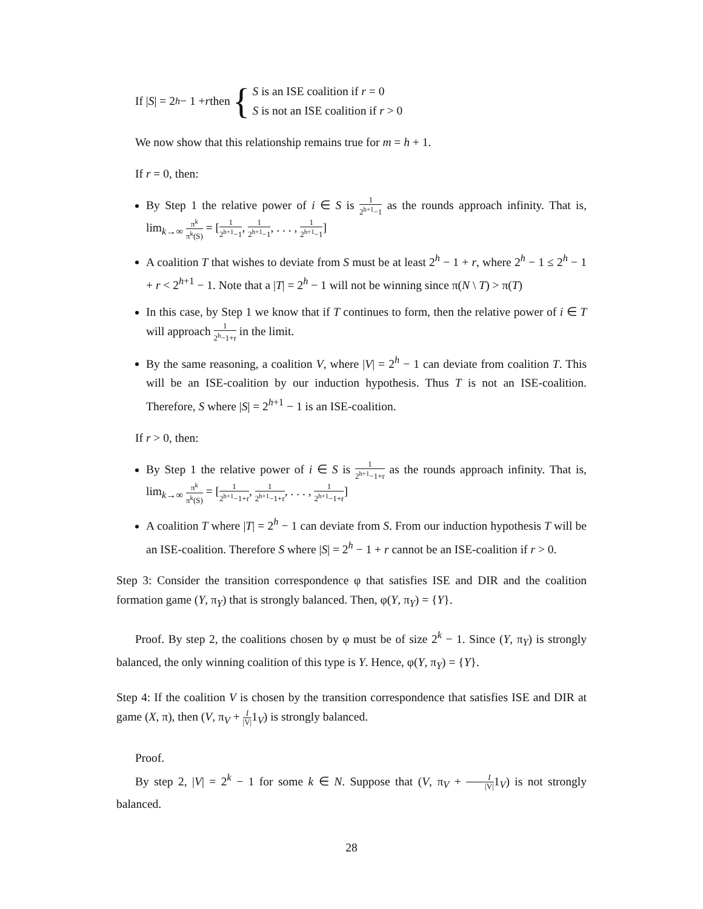If | S | = 2<sup>h</sup> − 1 + r then { S is an ISE coalition if r = 0
S is not an ISE coalition if r > 0
We now show that this relationship remains true for m = h + 1.
If r = 0, then:
By Step 1 the relative power of i ∈ S is 1 2<sup>h+1</sup>−1 as the rounds approach infinity. That is, lim<sub>k→∞</sub> π<sup>k</sup> π<sup>k</sup>(S) = [1 2<sup>h+1</sup>−1, 1 2<sup>h+1</sup>−1, . . . , 1 2<sup>h+1</sup>−1]
A coalition T that wishes to deviate from S must be at least 2<sup>h</sup> − 1 + r, where 2<sup>h</sup> − 1 ≤ 2<sup>h</sup> − 1 + r < 2<sup>h+1</sup> − 1. Note that a |T| = 2<sup>h</sup> − 1 will not be winning since π(N \ T) > π(T)
In this case, by Step 1 we know that if T continues to form, then the relative power of i ∈ T will approach 1 2<sup>h</sup>−1+r in the limit.
By the same reasoning, a coalition V, where |V| = 2<sup>h</sup> − 1 can deviate from coalition T. This will be an ISE-coalition by our induction hypothesis. Thus T is not an ISE-coalition. Therefore, S where |S| = 2<sup>h+1</sup> − 1 is an ISE-coalition.
If r > 0, then:
By Step 1 the relative power of i ∈ S is 1 2<sup>h+1</sup>−1+r as the rounds approach infinity. That is, lim<sub>k→∞</sub> π<sup>k</sup> π<sup>k</sup>(S) = [1 2<sup>h+1</sup>−1+r, 1 2<sup>h+1</sup>−1+r, . . . , 1 2<sup>h+1</sup>−1+r]
A coalition T where |T| = 2<sup>h</sup> − 1 can deviate from S. From our induction hypothesis T will be an ISE-coalition. Therefore S where |S| = 2<sup>h</sup> − 1 + r cannot be an ISE-coalition if r > 0.
Step 3: Consider the transition correspondence φ that satisfies ISE and DIR and the coalition formation game (Y, π<sub>Y</sub>) that is strongly balanced. Then, φ(Y, π<sub>Y</sub>) = {Y}.
Proof. By step 2, the coalitions chosen by φ must be of size 2<sup>k</sup> − 1. Since (Y, π<sub>Y</sub>) is strongly balanced, the only winning coalition of this type is Y. Hence, φ(Y, π<sub>Y</sub>) = {Y}.
Step 4: If the coalition V is chosen by the transition correspondence that satisfies ISE and DIR at game (X, π), then (V, π<sub>V</sub> + I |V|1<sub>V</sub>) is strongly balanced.
Proof.
By step 2, |V| = 2<sup>k</sup> − 1 for some k ∈ N. Suppose that (V, π<sub>V</sub> + I |V|1<sub>V</sub>) is not strongly balanced.
28